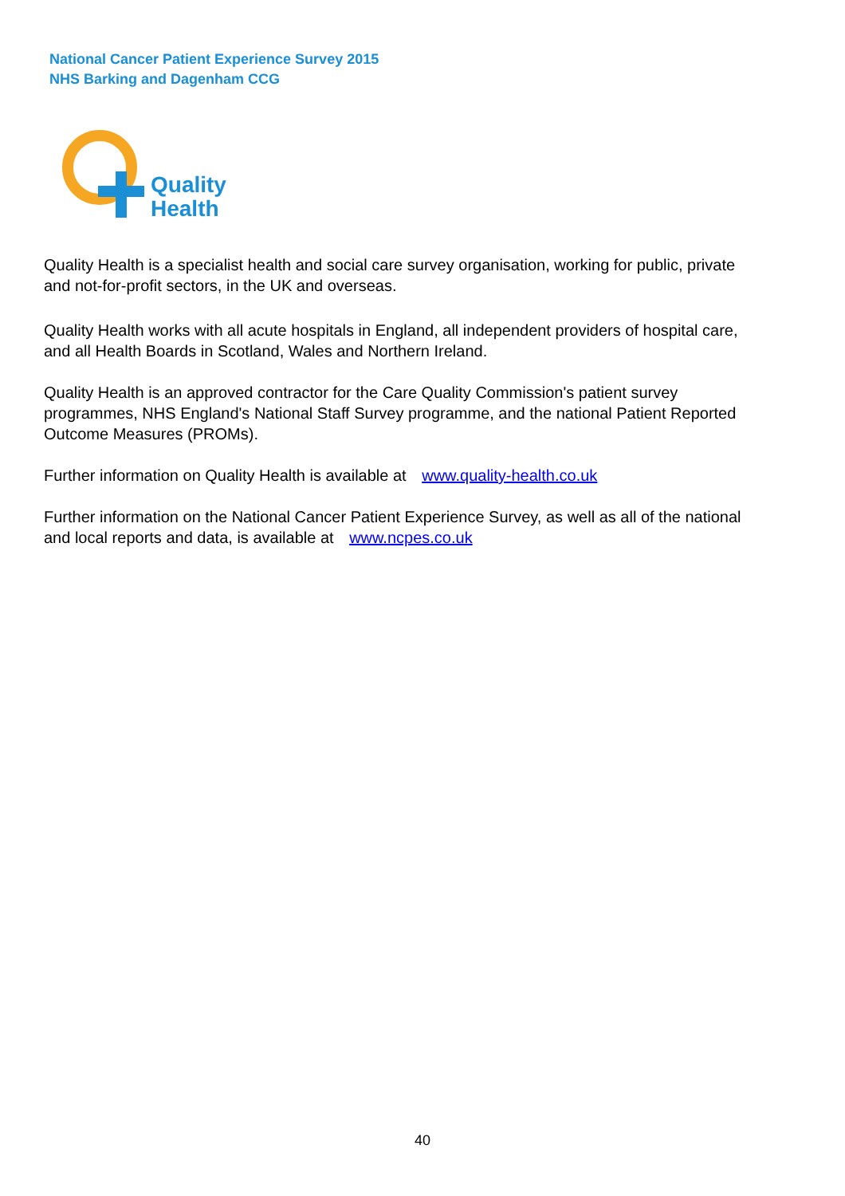National Cancer Patient Experience Survey 2015
NHS Barking and Dagenham CCG
Quality
Health
Quality Health is a specialist health and social care survey organisation, working for public, private and not-for-profit sectors, in the UK and overseas.
Quality Health works with all acute hospitals in England, all independent providers of hospital care, and all Health Boards in Scotland, Wales and Northern Ireland.
Quality Health is an approved contractor for the Care Quality Commission's patient survey programmes, NHS England's National Staff Survey programme, and the national Patient Reported Outcome Measures (PROMs).
Further information on Quality Health is available at www.quality-health.co.uk
Further information on the National Cancer Patient Experience Survey, as well as all of the national and local reports and data, is available at www.ncpes.co.uk
40